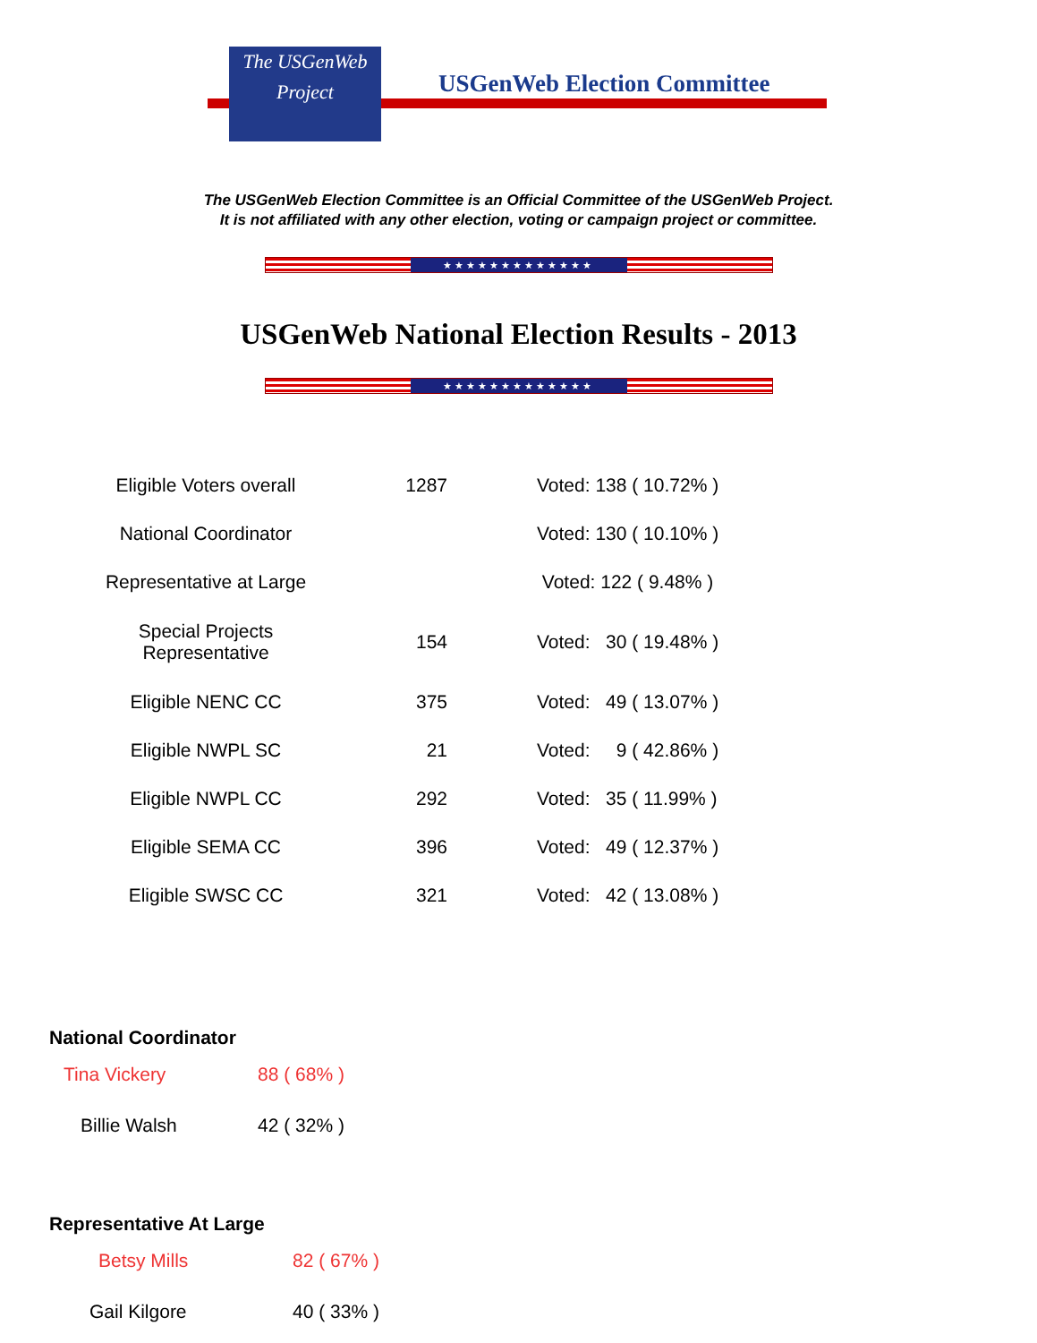The USGenWeb Project
USGenWeb Election Committee
The USGenWeb Election Committee is an Official Committee of the USGenWeb Project.
It is not affiliated with any other election, voting or campaign project or committee.
★★★★★★★★★★★★★
USGenWeb National Election Results - 2013
★★★★★★★★★★★★★
| Eligible Voters overall | 1287 | Voted: 138 ( 10.72% ) |
| National Coordinator | | Voted: 130 ( 10.10% ) |
| Representative at Large | | Voted: 122 ( 9.48% ) |
| Special Projects Representative | 154 | Voted: 30 ( 19.48% ) |
| Eligible NENC CC | 375 | Voted: 49 ( 13.07% ) |
| Eligible NWPL SC | 21 | Voted: 9 ( 42.86% ) |
| Eligible NWPL CC | 292 | Voted: 35 ( 11.99% ) |
| Eligible SEMA CC | 396 | Voted: 49 ( 12.37% ) |
| Eligible SWSC CC | 321 | Voted: 42 ( 13.08% ) |
National Coordinator
| Tina Vickery | 88 ( 68% ) |
| Billie Walsh | 42 ( 32% ) |
Representative At Large
| Betsy Mills | 82 ( 67% ) |
| Gail Kilgore | 40 ( 33% ) |